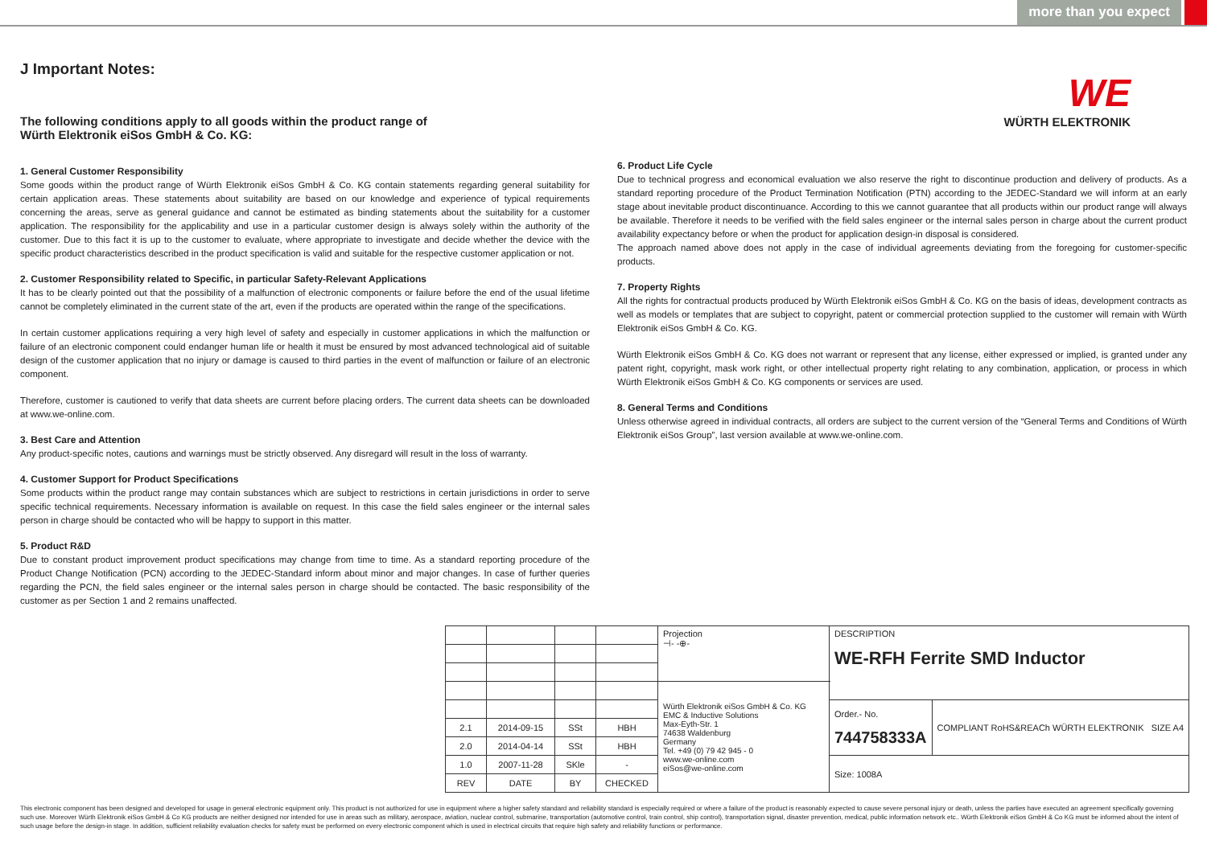more than you expect
WE
WÜRTH ELEKTRONIK
J Important Notes:
The following conditions apply to all goods within the product range of
Würth Elektronik eiSos GmbH & Co. KG:
1. General Customer Responsibility
Some goods within the product range of Würth Elektronik eiSos GmbH & Co. KG contain statements regarding general suitability for certain application areas. These statements about suitability are based on our knowledge and experience of typical requirements concerning the areas, serve as general guidance and cannot be estimated as binding statements about the suitability for a customer application. The responsibility for the applicability and use in a particular customer design is always solely within the authority of the customer. Due to this fact it is up to the customer to evaluate, where appropriate to investigate and decide whether the device with the specific product characteristics described in the product specification is valid and suitable for the respective customer application or not.
2. Customer Responsibility related to Specific, in particular Safety-Relevant Applications
It has to be clearly pointed out that the possibility of a malfunction of electronic components or failure before the end of the usual lifetime cannot be completely eliminated in the current state of the art, even if the products are operated within the range of the specifications.
In certain customer applications requiring a very high level of safety and especially in customer applications in which the malfunction or failure of an electronic component could endanger human life or health it must be ensured by most advanced technological aid of suitable design of the customer application that no injury or damage is caused to third parties in the event of malfunction or failure of an electronic component.
Therefore, customer is cautioned to verify that data sheets are current before placing orders. The current data sheets can be downloaded at www.we-online.com.
3. Best Care and Attention
Any product-specific notes, cautions and warnings must be strictly observed. Any disregard will result in the loss of warranty.
4. Customer Support for Product Specifications
Some products within the product range may contain substances which are subject to restrictions in certain jurisdictions in order to serve specific technical requirements. Necessary information is available on request. In this case the field sales engineer or the internal sales person in charge should be contacted who will be happy to support in this matter.
5. Product R&D
Due to constant product improvement product specifications may change from time to time. As a standard reporting procedure of the Product Change Notification (PCN) according to the JEDEC-Standard inform about minor and major changes. In case of further queries regarding the PCN, the field sales engineer or the internal sales person in charge should be contacted. The basic responsibility of the customer as per Section 1 and 2 remains unaffected.
6. Product Life Cycle
Due to technical progress and economical evaluation we also reserve the right to discontinue production and delivery of products. As a standard reporting procedure of the Product Termination Notification (PTN) according to the JEDEC-Standard we will inform at an early stage about inevitable product discontinuance. According to this we cannot guarantee that all products within our product range will always be available. Therefore it needs to be verified with the field sales engineer or the internal sales person in charge about the current product availability expectancy before or when the product for application design-in disposal is considered.
The approach named above does not apply in the case of individual agreements deviating from the foregoing for customer-specific products.
7. Property Rights
All the rights for contractual products produced by Würth Elektronik eiSos GmbH & Co. KG on the basis of ideas, development contracts as well as models or templates that are subject to copyright, patent or commercial protection supplied to the customer will remain with Würth Elektronik eiSos GmbH & Co. KG.
Würth Elektronik eiSos GmbH & Co. KG does not warrant or represent that any license, either expressed or implied, is granted under any patent right, copyright, mask work right, or other intellectual property right relating to any combination, application, or process in which Würth Elektronik eiSos GmbH & Co. KG components or services are used.
8. General Terms and Conditions
Unless otherwise agreed in individual contracts, all orders are subject to the current version of the “General Terms and Conditions of Würth Elektronik eiSos Group”, last version available at www.we-online.com.
| | | | | Projection ⊣- -⊕- | DESCRIPTION WE-RFH Ferrite SMD Inductor | |
| | | | | Würth Elektronik eiSos GmbH & Co. KG EMC & Inductive Solutions Max-Eyth-Str. 1 74638 Waldenburg Germany Tel. +49 (0) 79 42 945 - 0 www.we-online.com eiSos@we-online.com | | |
| | | | | | Order.- No. 744758333A | COMPLIANT RoHS&REACh WÜRTH ELEKTRONIK SIZE A4 |
| 2.1 | 2014-09-15 | SSt | HBH | | | |
| 2.0 | 2014-04-14 | SSt | HBH | | | |
| 1.0 | 2007-11-28 | SKle | - | | Size: 1008A | |
| REV | DATE | BY | CHECKED | | | |
This electronic component has been designed and developed for usage in general electronic equipment only. This product is not authorized for use in equipment where a higher safety standard and reliability standard is especially required or where a failure of the product is reasonably expected to cause severe personal injury or death, unless the parties have executed an agreement specifically governing such use. Moreover Würth Elektronik eiSos GmbH & Co KG products are neither designed nor intended for use in areas such as military, aerospace, aviation, nuclear control, submarine, transportation (automotive control, train control, ship control), transportation signal, disaster prevention, medical, public information network etc.. Würth Elektronik eiSos GmbH & Co KG must be informed about the intent of such usage before the design-in stage. In addition, sufficient reliability evaluation checks for safety must be performed on every electronic component which is used in electrical circuits that require high safety and reliability functions or performance.